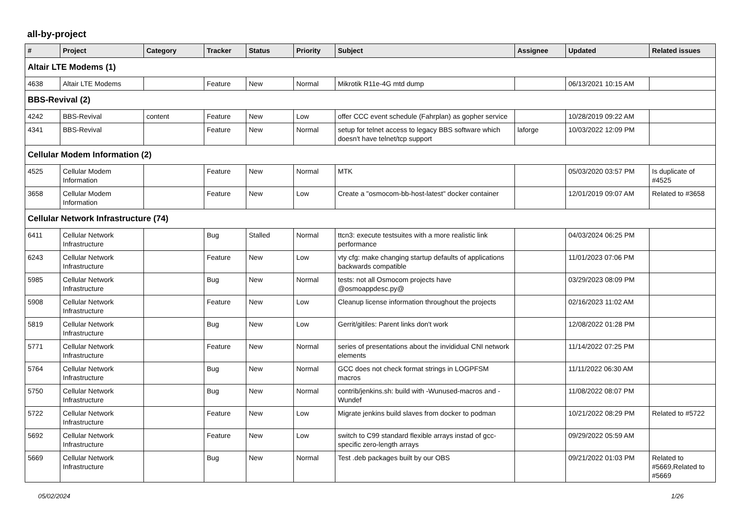all-by-project
| # | Project | Category | Tracker | Status | Priority | Subject | Assignee | Updated | Related issues |
| --- | --- | --- | --- | --- | --- | --- | --- | --- | --- |
| Altair LTE Modems (1) | | | | | | | | | |
| 4638 | Altair LTE Modems | | Feature | New | Normal | Mikrotik R11e-4G mtd dump | | 06/13/2021 10:15 AM | |
| BBS-Revival (2) | | | | | | | | | |
| 4242 | BBS-Revival | content | Feature | New | Low | offer CCC event schedule (Fahrplan) as gopher service | | 10/28/2019 09:22 AM | |
| 4341 | BBS-Revival | | Feature | New | Normal | setup for telnet access to legacy BBS software which doesn't have telnet/tcp support | laforge | 10/03/2022 12:09 PM | |
| Cellular Modem Information (2) | | | | | | | | | |
| 4525 | Cellular Modem Information | | Feature | New | Normal | MTK | | 05/03/2020 03:57 PM | Is duplicate of #4525 |
| 3658 | Cellular Modem Information | | Feature | New | Low | Create a "osmocom-bb-host-latest" docker container | | 12/01/2019 09:07 AM | Related to #3658 |
| Cellular Network Infrastructure (74) | | | | | | | | | |
| 6411 | Cellular Network Infrastructure | | Bug | Stalled | Normal | ttcn3: execute testsuites with a more realistic link performance | | 04/03/2024 06:25 PM | |
| 6243 | Cellular Network Infrastructure | | Feature | New | Low | vty cfg: make changing startup defaults of applications backwards compatible | | 11/01/2023 07:06 PM | |
| 5985 | Cellular Network Infrastructure | | Bug | New | Normal | tests: not all Osmocom projects have @osmoappdesc.py@ | | 03/29/2023 08:09 PM | |
| 5908 | Cellular Network Infrastructure | | Feature | New | Low | Cleanup license information throughout the projects | | 02/16/2023 11:02 AM | |
| 5819 | Cellular Network Infrastructure | | Bug | New | Low | Gerrit/gitiles: Parent links don't work | | 12/08/2022 01:28 PM | |
| 5771 | Cellular Network Infrastructure | | Feature | New | Normal | series of presentations about the invididual CNI network elements | | 11/14/2022 07:25 PM | |
| 5764 | Cellular Network Infrastructure | | Bug | New | Normal | GCC does not check format strings in LOGPFSM macros | | 11/11/2022 06:30 AM | |
| 5750 | Cellular Network Infrastructure | | Bug | New | Normal | contrib/jenkins.sh: build with -Wunused-macros and -Wundef | | 11/08/2022 08:07 PM | |
| 5722 | Cellular Network Infrastructure | | Feature | New | Low | Migrate jenkins build slaves from docker to podman | | 10/21/2022 08:29 PM | Related to #5722 |
| 5692 | Cellular Network Infrastructure | | Feature | New | Low | switch to C99 standard flexible arrays instad of gcc-specific zero-length arrays | | 09/29/2022 05:59 AM | |
| 5669 | Cellular Network Infrastructure | | Bug | New | Normal | Test .deb packages built by our OBS | | 09/21/2022 01:03 PM | Related to #5669,Related to #5669 |
05/02/2024 1/26